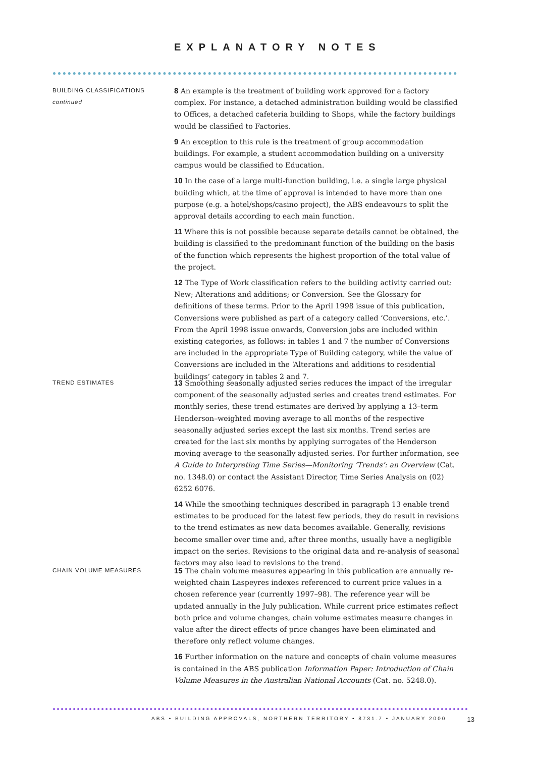EXPLANATORY NOTES
BUILDING CLASSIFICATIONS
continued
8 An example is the treatment of building work approved for a factory complex. For instance, a detached administration building would be classified to Offices, a detached cafeteria building to Shops, while the factory buildings would be classified to Factories.
9 An exception to this rule is the treatment of group accommodation buildings. For example, a student accommodation building on a university campus would be classified to Education.
10 In the case of a large multi-function building, i.e. a single large physical building which, at the time of approval is intended to have more than one purpose (e.g. a hotel/shops/casino project), the ABS endeavours to split the approval details according to each main function.
11 Where this is not possible because separate details cannot be obtained, the building is classified to the predominant function of the building on the basis of the function which represents the highest proportion of the total value of the project.
12 The Type of Work classification refers to the building activity carried out: New; Alterations and additions; or Conversion. See the Glossary for definitions of these terms. Prior to the April 1998 issue of this publication, Conversions were published as part of a category called ‘Conversions, etc.’. From the April 1998 issue onwards, Conversion jobs are included within existing categories, as follows: in tables 1 and 7 the number of Conversions are included in the appropriate Type of Building category, while the value of Conversions are included in the ‘Alterations and additions to residential buildings’ category in tables 2 and 7.
TREND ESTIMATES
13 Smoothing seasonally adjusted series reduces the impact of the irregular component of the seasonally adjusted series and creates trend estimates. For monthly series, these trend estimates are derived by applying a 13–term Henderson–weighted moving average to all months of the respective seasonally adjusted series except the last six months. Trend series are created for the last six months by applying surrogates of the Henderson moving average to the seasonally adjusted series. For further information, see A Guide to Interpreting Time Series—Monitoring ‘Trends’: an Overview (Cat. no. 1348.0) or contact the Assistant Director, Time Series Analysis on (02) 6252 6076.
14 While the smoothing techniques described in paragraph 13 enable trend estimates to be produced for the latest few periods, they do result in revisions to the trend estimates as new data becomes available. Generally, revisions become smaller over time and, after three months, usually have a negligible impact on the series. Revisions to the original data and re-analysis of seasonal factors may also lead to revisions to the trend.
CHAIN VOLUME MEASURES
15 The chain volume measures appearing in this publication are annually re-weighted chain Laspeyres indexes referenced to current price values in a chosen reference year (currently 1997–98). The reference year will be updated annually in the July publication. While current price estimates reflect both price and volume changes, chain volume estimates measure changes in value after the direct effects of price changes have been eliminated and therefore only reflect volume changes.
16 Further information on the nature and concepts of chain volume measures is contained in the ABS publication Information Paper: Introduction of Chain Volume Measures in the Australian National Accounts (Cat. no. 5248.0).
ABS • BUILDING APPROVALS, NORTHERN TERRITORY • 8731.7 • JANUARY 2000 13